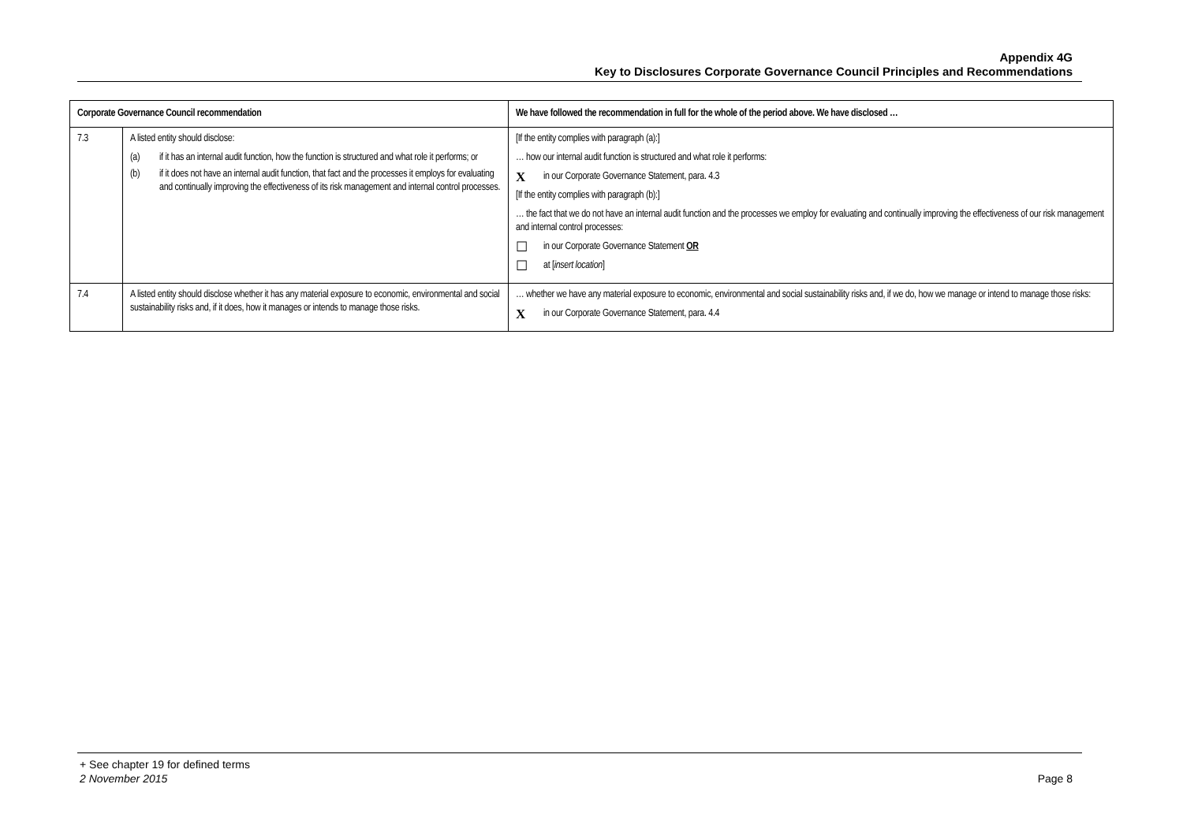Appendix 4G
Key to Disclosures Corporate Governance Council Principles and Recommendations
| Corporate Governance Council recommendation | | We have followed the recommendation in full for the whole of the period above. We have disclosed … |
| --- | --- | --- |
| 7.3 | A listed entity should disclose: (a) if it has an internal audit function, how the function is structured and what role it performs; or (b) if it does not have an internal audit function, that fact and the processes it employs for evaluating and continually improving the effectiveness of its risk management and internal control processes. | [If the entity complies with paragraph (a):] … how our internal audit function is structured and what role it performs: X in our Corporate Governance Statement, para. 4.3 [If the entity complies with paragraph (b):] … the fact that we do not have an internal audit function and the processes we employ for evaluating and continually improving the effectiveness of our risk management and internal control processes: ☐ in our Corporate Governance Statement OR ☐ at [ insert location ] |
| 7.4 | A listed entity should disclose whether it has any material exposure to economic, environmental and social sustainability risks and, if it does, how it manages or intends to manage those risks. | … whether we have any material exposure to economic, environmental and social sustainability risks and, if we do, how we manage or intend to manage those risks: X in our Corporate Governance Statement, para. 4.4 |
+ See chapter 19 for defined terms
2 November 2015 Page 8